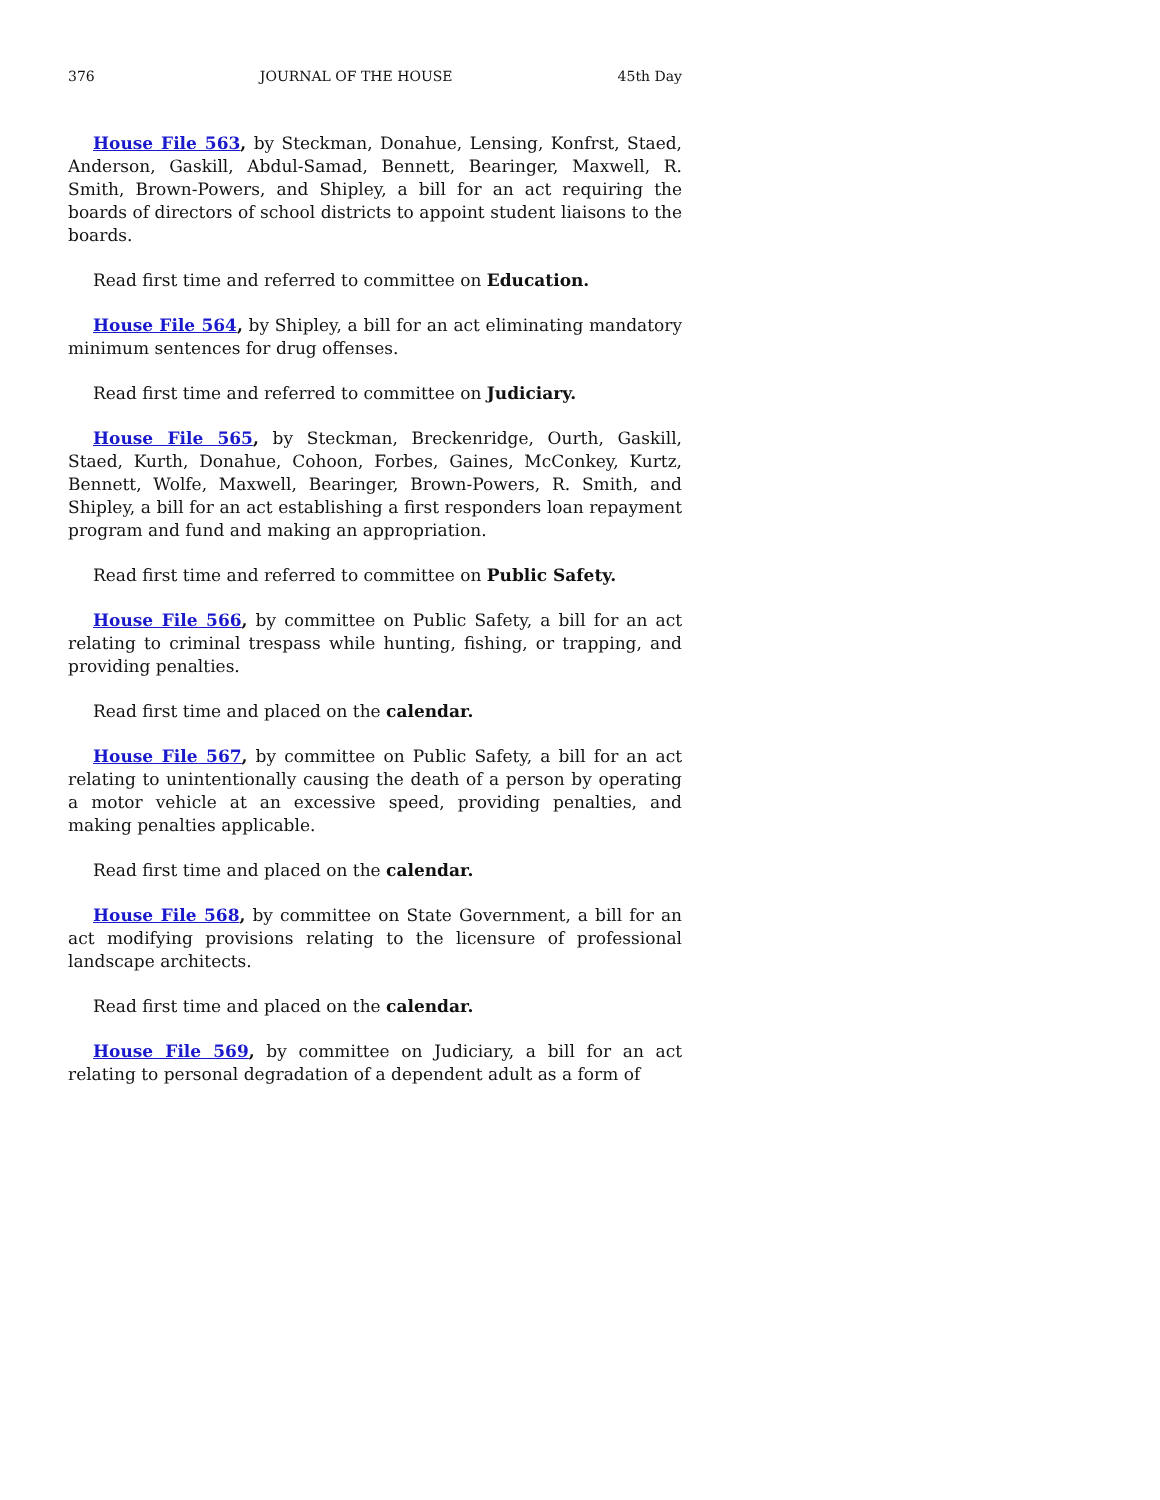376 JOURNAL OF THE HOUSE 45th Day
House File 563, by Steckman, Donahue, Lensing, Konfrst, Staed, Anderson, Gaskill, Abdul-Samad, Bennett, Bearinger, Maxwell, R. Smith, Brown-Powers, and Shipley, a bill for an act requiring the boards of directors of school districts to appoint student liaisons to the boards.
Read first time and referred to committee on Education.
House File 564, by Shipley, a bill for an act eliminating mandatory minimum sentences for drug offenses.
Read first time and referred to committee on Judiciary.
House File 565, by Steckman, Breckenridge, Ourth, Gaskill, Staed, Kurth, Donahue, Cohoon, Forbes, Gaines, McConkey, Kurtz, Bennett, Wolfe, Maxwell, Bearinger, Brown-Powers, R. Smith, and Shipley, a bill for an act establishing a first responders loan repayment program and fund and making an appropriation.
Read first time and referred to committee on Public Safety.
House File 566, by committee on Public Safety, a bill for an act relating to criminal trespass while hunting, fishing, or trapping, and providing penalties.
Read first time and placed on the calendar.
House File 567, by committee on Public Safety, a bill for an act relating to unintentionally causing the death of a person by operating a motor vehicle at an excessive speed, providing penalties, and making penalties applicable.
Read first time and placed on the calendar.
House File 568, by committee on State Government, a bill for an act modifying provisions relating to the licensure of professional landscape architects.
Read first time and placed on the calendar.
House File 569, by committee on Judiciary, a bill for an act relating to personal degradation of a dependent adult as a form of